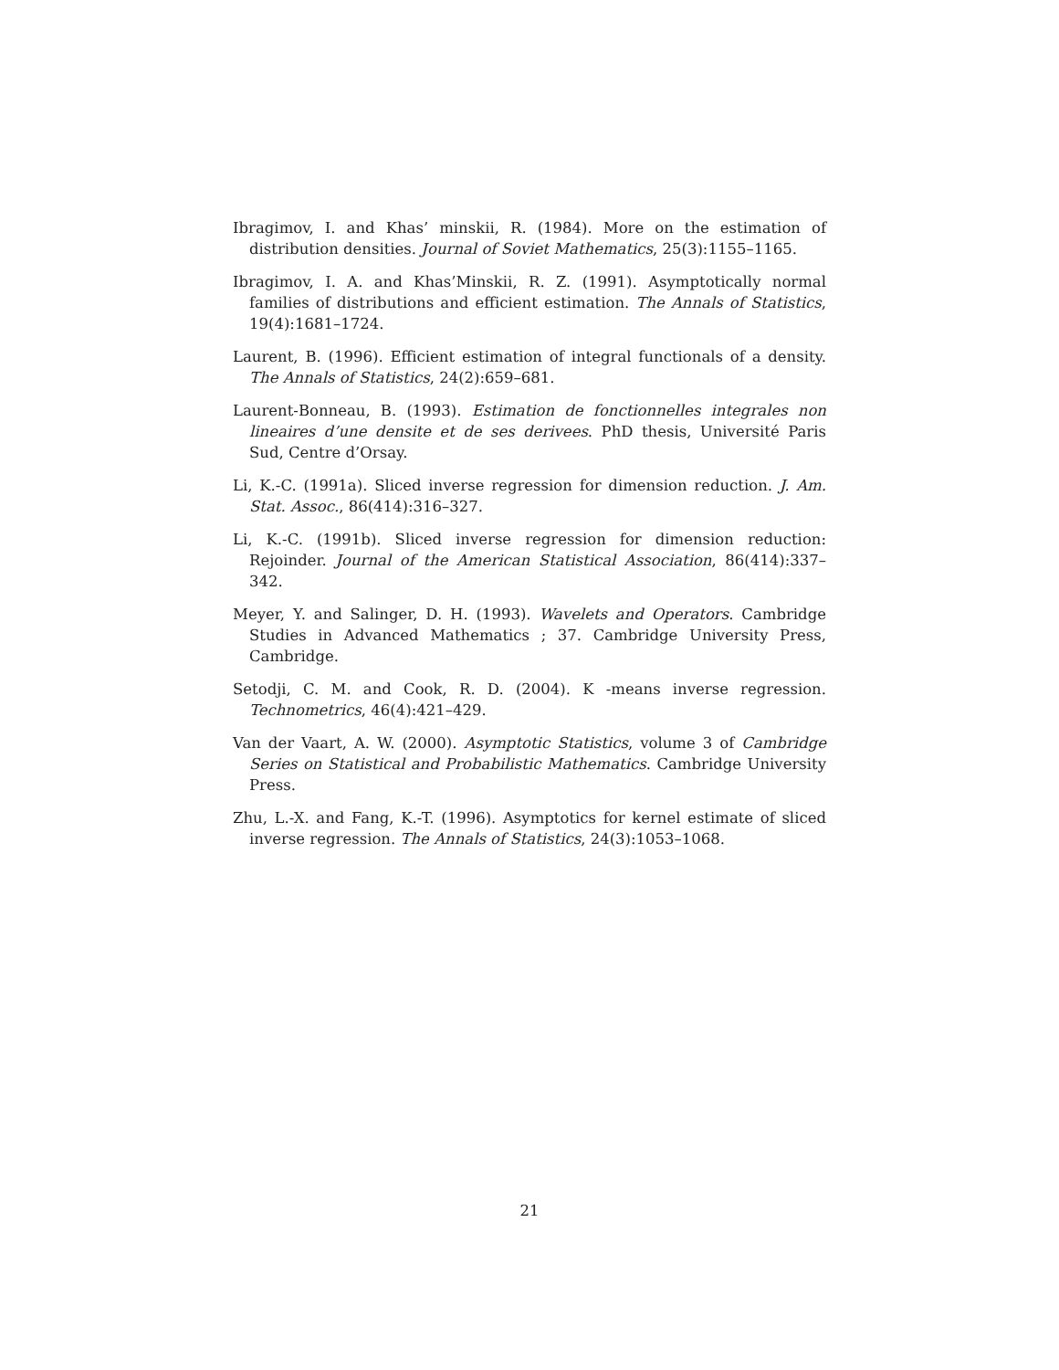Ibragimov, I. and Khas’ minskii, R. (1984). More on the estimation of distribution densities. Journal of Soviet Mathematics, 25(3):1155–1165.
Ibragimov, I. A. and Khas’Minskii, R. Z. (1991). Asymptotically normal families of distributions and efficient estimation. The Annals of Statistics, 19(4):1681–1724.
Laurent, B. (1996). Efficient estimation of integral functionals of a density. The Annals of Statistics, 24(2):659–681.
Laurent-Bonneau, B. (1993). Estimation de fonctionnelles integrales non lineaires d’une densite et de ses derivees. PhD thesis, Université Paris Sud, Centre d’Orsay.
Li, K.-C. (1991a). Sliced inverse regression for dimension reduction. J. Am. Stat. Assoc., 86(414):316–327.
Li, K.-C. (1991b). Sliced inverse regression for dimension reduction: Rejoinder. Journal of the American Statistical Association, 86(414):337–342.
Meyer, Y. and Salinger, D. H. (1993). Wavelets and Operators. Cambridge Studies in Advanced Mathematics ; 37. Cambridge University Press, Cambridge.
Setodji, C. M. and Cook, R. D. (2004). K -means inverse regression. Technometrics, 46(4):421–429.
Van der Vaart, A. W. (2000). Asymptotic Statistics, volume 3 of Cambridge Series on Statistical and Probabilistic Mathematics. Cambridge University Press.
Zhu, L.-X. and Fang, K.-T. (1996). Asymptotics for kernel estimate of sliced inverse regression. The Annals of Statistics, 24(3):1053–1068.
21